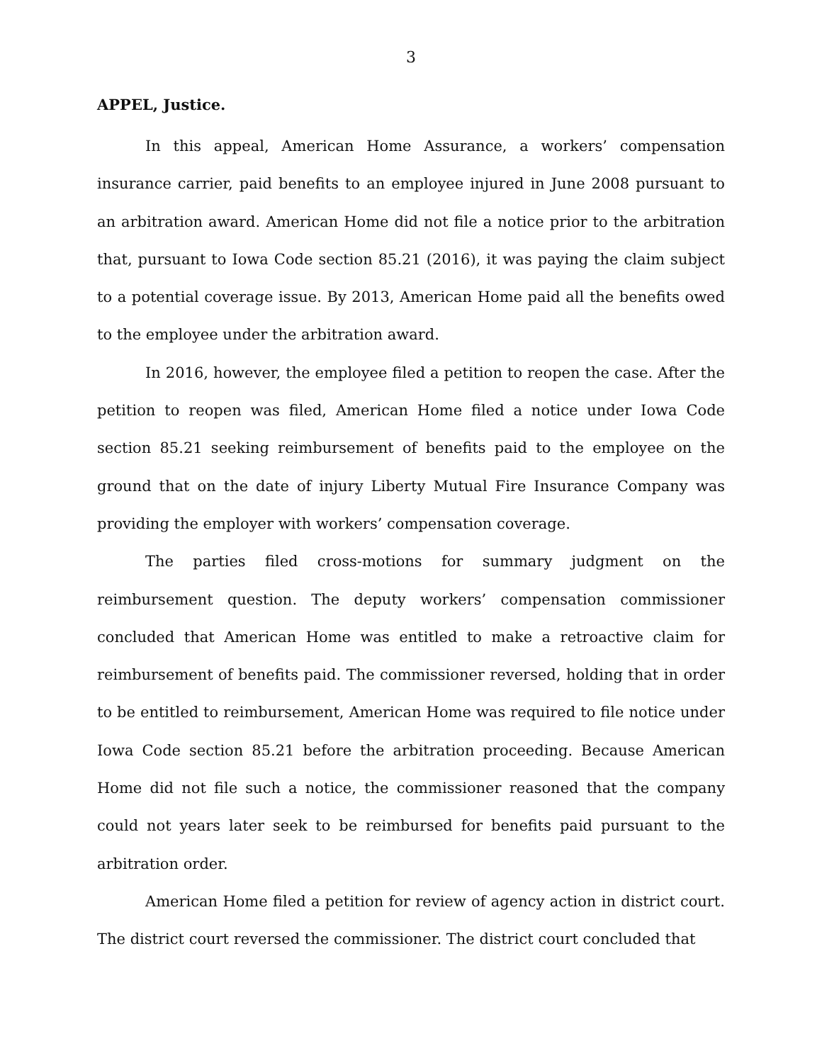3
APPEL, Justice.
In this appeal, American Home Assurance, a workers’ compensation insurance carrier, paid benefits to an employee injured in June 2008 pursuant to an arbitration award. American Home did not file a notice prior to the arbitration that, pursuant to Iowa Code section 85.21 (2016), it was paying the claim subject to a potential coverage issue. By 2013, American Home paid all the benefits owed to the employee under the arbitration award.
In 2016, however, the employee filed a petition to reopen the case. After the petition to reopen was filed, American Home filed a notice under Iowa Code section 85.21 seeking reimbursement of benefits paid to the employee on the ground that on the date of injury Liberty Mutual Fire Insurance Company was providing the employer with workers’ compensation coverage.
The parties filed cross-motions for summary judgment on the reimbursement question. The deputy workers’ compensation commissioner concluded that American Home was entitled to make a retroactive claim for reimbursement of benefits paid. The commissioner reversed, holding that in order to be entitled to reimbursement, American Home was required to file notice under Iowa Code section 85.21 before the arbitration proceeding. Because American Home did not file such a notice, the commissioner reasoned that the company could not years later seek to be reimbursed for benefits paid pursuant to the arbitration order.
American Home filed a petition for review of agency action in district court. The district court reversed the commissioner. The district court concluded that